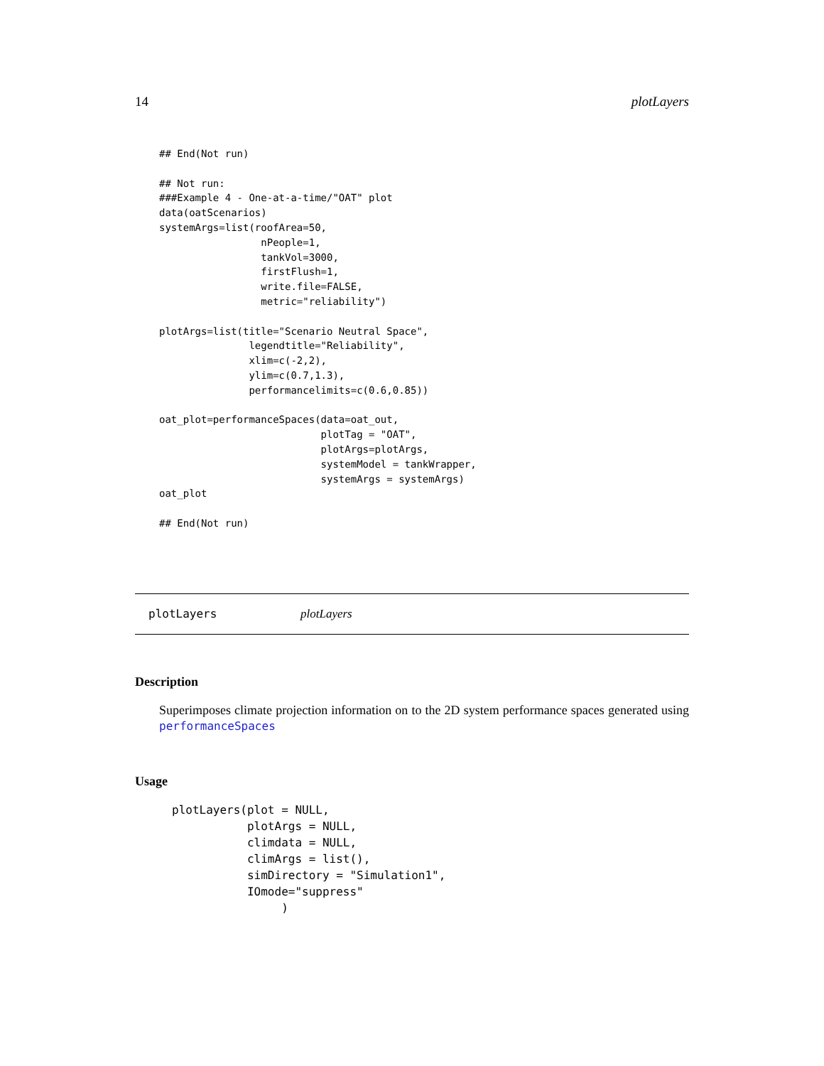14 plotLayers
## End(Not run)

## Not run:
###Example 4 - One-at-a-time/"OAT" plot
data(oatScenarios)
systemArgs=list(roofArea=50,
                 nPeople=1,
                 tankVol=3000,
                 firstFlush=1,
                 write.file=FALSE,
                 metric="reliability")

plotArgs=list(title="Scenario Neutral Space",
               legendtitle="Reliability",
               xlim=c(-2,2),
               ylim=c(0.7,1.3),
               performancelimits=c(0.6,0.85))

oat_plot=performanceSpaces(data=oat_out,
                           plotTag = "OAT",
                           plotArgs=plotArgs,
                           systemModel = tankWrapper,
                           systemArgs = systemArgs)
oat_plot

## End(Not run)
plotLayers plotLayers
Description
Superimposes climate projection information on to the 2D system performance spaces generated using performanceSpaces
Usage
plotLayers(plot = NULL,
           plotArgs = NULL,
           climdata = NULL,
           climArgs = list(),
           simDirectory = "Simulation1",
           IOmode="suppress"
                )